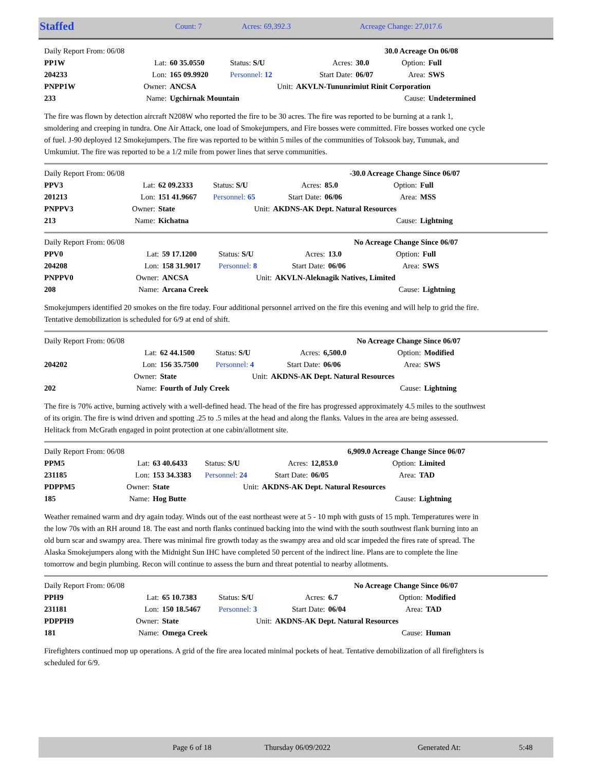| Staffed | Count: 7 | Acres: 69,392.3 | Acreage Change: 27,017.6 |
| Daily Report From: 06/08 | | | | | | | 30.0 Acreage On 06/08 | |
| PP1W | Lat: | 60 35.0550 | Status: S/U | | Acres: | 30.0 | Option: | Full |
| 204233 | Lon: | 165 09.9920 | Personnel: 12 | | Start Date: | 06/07 | Area: | SWS |
| PNPP1W | Owner: | ANCSA | Unit: | AKVLN-Tununrimiut Rinit Corporation | | | | |
| 233 | Name: | Ugchirnak Mountain | | | | | Cause: | Undetermined |
The fire was flown by detection aircraft N208W who reported the fire to be 30 acres. The fire was reported to be burning at a rank 1, smoldering and creeping in tundra. One Air Attack, one load of Smokejumpers, and Fire bosses were committed. Fire bosses worked one cycle of fuel. J-90 deployed 12 Smokejumpers. The fire was reported to be within 5 miles of the communities of Toksook bay, Tununak, and Umkumiut. The fire was reported to be a 1/2 mile from power lines that serve communities.
| Daily Report From: 06/08 | | | | | | | -30.0 Acreage Change Since 06/07 | |
| PPV3 | Lat: | 62 09.2333 | Status: S/U | | Acres: | 85.0 | Option: | Full |
| 201213 | Lon: | 151 41.9667 | Personnel: 65 | | Start Date: | 06/06 | Area: | MSS |
| PNPPV3 | Owner: | State | Unit: | AKDNS-AK Dept. Natural Resources | | | | |
| 213 | Name: | Kichatna | | | | | Cause: | Lightning |
| Daily Report From: 06/08 | | | | | | | No Acreage Change Since 06/07 | |
| PPV0 | Lat: | 59 17.1200 | Status: S/U | | Acres: | 13.0 | Option: | Full |
| 204208 | Lon: | 158 31.9017 | Personnel: 8 | | Start Date: | 06/06 | Area: | SWS |
| PNPPV0 | Owner: | ANCSA | Unit: | AKVLN-Aleknagik Natives, Limited | | | | |
| 208 | Name: | Arcana Creek | | | | | Cause: | Lightning |
Smokejumpers identified 20 smokes on the fire today. Four additional personnel arrived on the fire this evening and will help to grid the fire. Tentative demobilization is scheduled for 6/9 at end of shift.
| Daily Report From: 06/08 | | | | | | | No Acreage Change Since 06/07 | |
| | Lat: | 62 44.1500 | Status: S/U | | Acres: | 6,500.0 | Option: | Modified |
| 204202 | Lon: | 156 35.7500 | Personnel: 4 | | Start Date: | 06/06 | Area: | SWS |
| | Owner: | State | Unit: | AKDNS-AK Dept. Natural Resources | | | | |
| 202 | Name: | Fourth of July Creek | | | | | Cause: | Lightning |
The fire is 70% active, burning actively with a well-defined head. The head of the fire has progressed approximately 4.5 miles to the southwest of its origin. The fire is wind driven and spotting .25 to .5 miles at the head and along the flanks. Values in the area are being assessed. Helitack from McGrath engaged in point protection at one cabin/allotment site.
| Daily Report From: 06/08 | | | | | | | 6,909.0 Acreage Change Since 06/07 | |
| PPM5 | Lat: | 63 40.6433 | Status: S/U | | Acres: | 12,853.0 | Option: | Limited |
| 231185 | Lon: | 153 34.3383 | Personnel: 24 | | Start Date: | 06/05 | Area: | TAD |
| PDPPM5 | Owner: | State | Unit: | AKDNS-AK Dept. Natural Resources | | | | |
| 185 | Name: | Hog Butte | | | | | Cause: | Lightning |
Weather remained warm and dry again today. Winds out of the east northeast were at 5 - 10 mph with gusts of 15 mph. Temperatures were in the low 70s with an RH around 18. The east and north flanks continued backing into the wind with the south southwest flank burning into an old burn scar and swampy area. There was minimal fire growth today as the swampy area and old scar impeded the fires rate of spread. The Alaska Smokejumpers along with the Midnight Sun IHC have completed 50 percent of the indirect line. Plans are to complete the line tomorrow and begin plumbing. Recon will continue to assess the burn and threat potential to nearby allotments.
| Daily Report From: 06/08 | | | | | | | No Acreage Change Since 06/07 | |
| PPH9 | Lat: | 65 10.7383 | Status: S/U | | Acres: | 6.7 | Option: | Modified |
| 231181 | Lon: | 150 18.5467 | Personnel: 3 | | Start Date: | 06/04 | Area: | TAD |
| PDPPH9 | Owner: | State | Unit: | AKDNS-AK Dept. Natural Resources | | | | |
| 181 | Name: | Omega Creek | | | | | Cause: | Human |
Firefighters continued mop up operations. A grid of the fire area located minimal pockets of heat. Tentative demobilization of all firefighters is scheduled for 6/9.
| | Page 6 of 18 | Thursday 06/09/2022 | Generated At: | 5:48 |